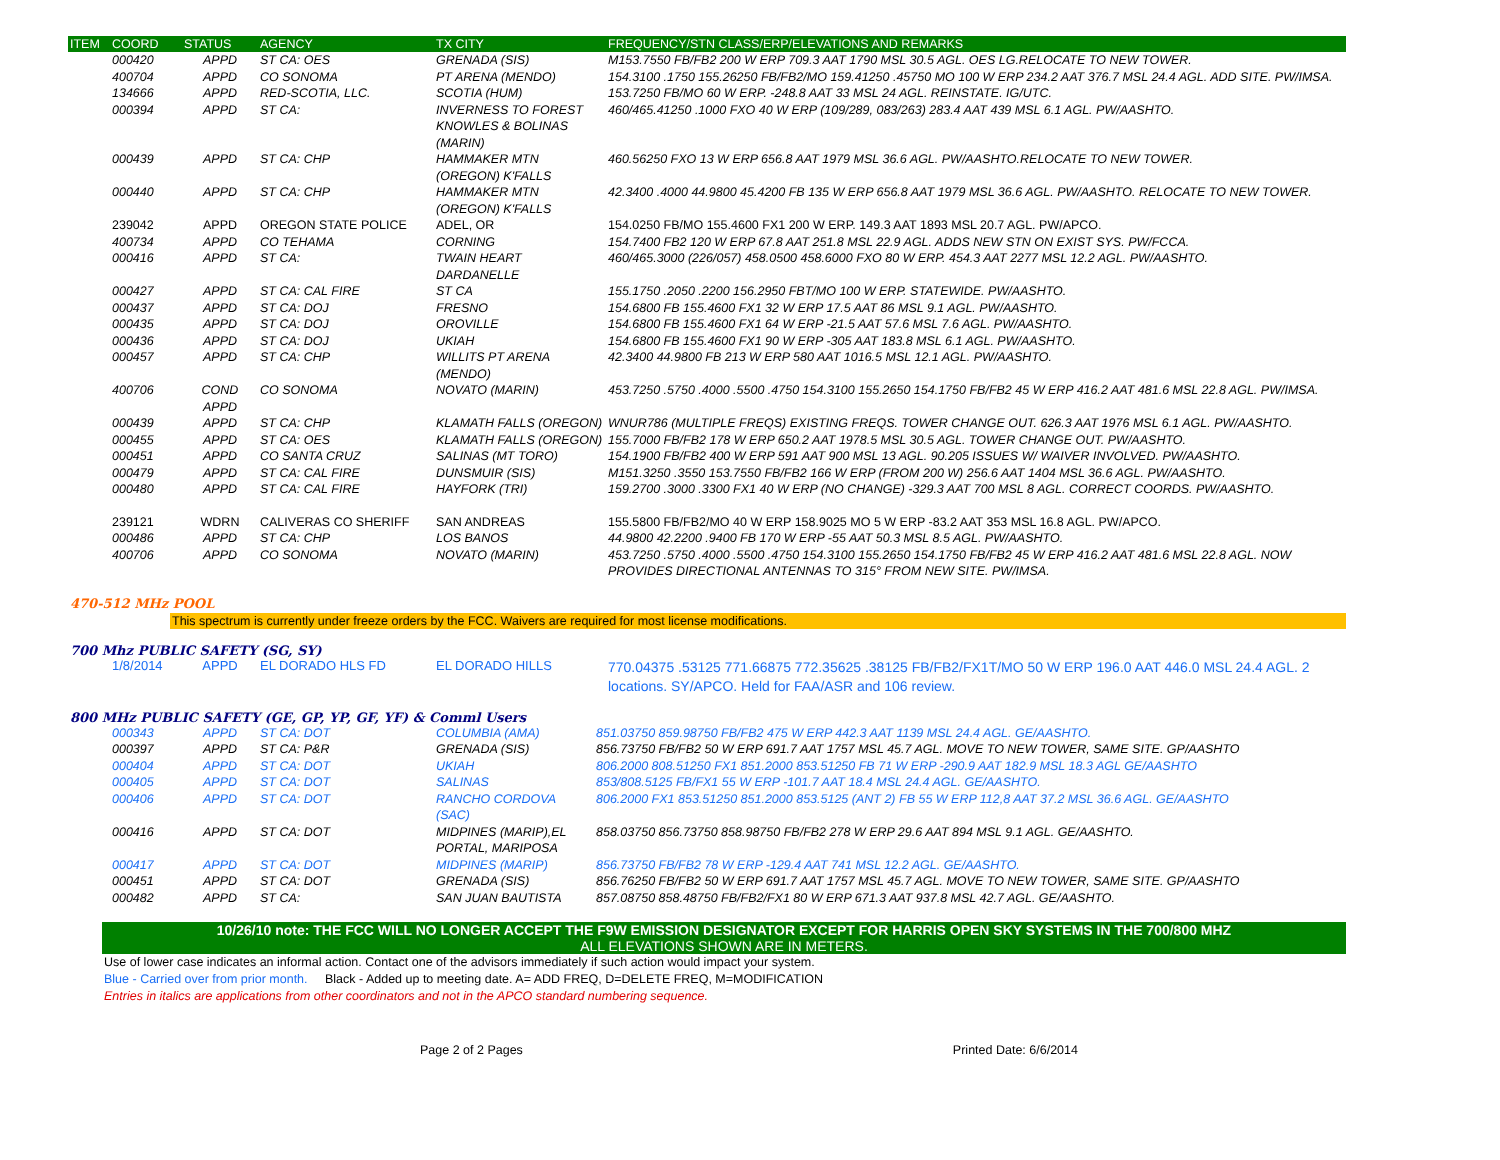| ITEM | COORD | STATUS | AGENCY | TX CITY | FREQUENCY/STN CLASS/ERP/ELEVATIONS AND REMARKS |
| --- | --- | --- | --- | --- | --- |
| | 000420 | APPD | ST CA: OES | GRENADA (SIS) | M153.7550 FB/FB2 200 W ERP 709.3 AAT 1790 MSL 30.5 AGL. OES LG.RELOCATE TO NEW TOWER. |
| | 400704 | APPD | CO SONOMA | PT ARENA (MENDO) | 154.3100 .1750 155.26250 FB/FB2/MO 159.41250 .45750 MO 100 W ERP 234.2 AAT 376.7 MSL 24.4 AGL. ADD SITE. PW/IMSA. |
| | 134666 | APPD | RED-SCOTIA, LLC. | SCOTIA (HUM) | 153.7250 FB/MO 60 W ERP. -248.8 AAT 33 MSL 24 AGL. REINSTATE. IG/UTC. |
| | 000394 | APPD | ST CA: | INVERNESS TO FOREST KNOWLES & BOLINAS (MARIN) | 460/465.41250 .1000 FXO 40 W ERP (109/289, 083/263) 283.4 AAT 439 MSL 6.1 AGL. PW/AASHTO. |
| | 000439 | APPD | ST CA: CHP | HAMMAKER MTN (OREGON) K'FALLS | 460.56250 FXO 13 W ERP 656.8 AAT 1979 MSL 36.6 AGL. PW/AASHTO.RELOCATE TO NEW TOWER. |
| | 000440 | APPD | ST CA: CHP | HAMMAKER MTN (OREGON) K'FALLS | 42.3400 .4000 44.9800 45.4200 FB 135 W ERP 656.8 AAT 1979 MSL 36.6 AGL. PW/AASHTO. RELOCATE TO NEW TOWER. |
| | 239042 | APPD | OREGON STATE POLICE | ADEL, OR | 154.0250 FB/MO 155.4600 FX1 200 W ERP. 149.3 AAT 1893 MSL 20.7 AGL. PW/APCO. |
| | 400734 | APPD | CO TEHAMA | CORNING | 154.7400 FB2 120 W ERP 67.8 AAT 251.8 MSL 22.9 AGL. ADDS NEW STN ON EXIST SYS. PW/FCCA. |
| | 000416 | APPD | ST CA: | TWAIN HEART DARDANELLE | 460/465.3000 (226/057) 458.0500 458.6000 FXO 80 W ERP. 454.3 AAT 2277 MSL 12.2 AGL. PW/AASHTO. |
| | 000427 | APPD | ST CA: CAL FIRE | ST CA | 155.1750 .2050 .2200 156.2950 FBT/MO 100 W ERP. STATEWIDE. PW/AASHTO. |
| | 000437 | APPD | ST CA: DOJ | FRESNO | 154.6800 FB 155.4600 FX1 32 W ERP 17.5 AAT 86 MSL 9.1 AGL. PW/AASHTO. |
| | 000435 | APPD | ST CA: DOJ | OROVILLE | 154.6800 FB 155.4600 FX1 64 W ERP -21.5 AAT 57.6 MSL 7.6 AGL. PW/AASHTO. |
| | 000436 | APPD | ST CA: DOJ | UKIAH | 154.6800 FB 155.4600 FX1 90 W ERP -305 AAT 183.8 MSL 6.1 AGL. PW/AASHTO. |
| | 000457 | APPD | ST CA: CHP | WILLITS PT ARENA (MENDO) | 42.3400 44.9800 FB 213 W ERP 580 AAT 1016.5 MSL 12.1 AGL. PW/AASHTO. |
| | 400706 | COND APPD | CO SONOMA | NOVATO (MARIN) | 453.7250 .5750 .4000 .5500 .4750 154.3100 155.2650 154.1750 FB/FB2 45 W ERP 416.2 AAT 481.6 MSL 22.8 AGL. PW/IMSA. |
| | 000439 | APPD | ST CA: CHP | KLAMATH FALLS (OREGON) | WNUR786 (MULTIPLE FREQS) EXISTING FREQS. TOWER CHANGE OUT. 626.3 AAT 1976 MSL 6.1 AGL. PW/AASHTO. |
| | 000455 | APPD | ST CA: OES | KLAMATH FALLS (OREGON) | 155.7000 FB/FB2 178 W ERP 650.2 AAT 1978.5 MSL 30.5 AGL. TOWER CHANGE OUT. PW/AASHTO. |
| | 000451 | APPD | CO SANTA CRUZ | SALINAS (MT TORO) | 154.1900 FB/FB2 400 W ERP 591 AAT 900 MSL 13 AGL. 90.205 ISSUES W/ WAIVER INVOLVED. PW/AASHTO. |
| | 000479 | APPD | ST CA: CAL FIRE | DUNSMUIR (SIS) | M151.3250 .3550 153.7550 FB/FB2 166 W ERP (FROM 200 W) 256.6 AAT 1404 MSL 36.6 AGL. PW/AASHTO. |
| | 000480 | APPD | ST CA: CAL FIRE | HAYFORK (TRI) | 159.2700 .3000 .3300 FX1 40 W ERP (NO CHANGE) -329.3 AAT 700 MSL 8 AGL. CORRECT COORDS. PW/AASHTO. |
| | 239121 | WDRN | CALIVERAS CO SHERIFF | SAN ANDREAS | 155.5800 FB/FB2/MO 40 W ERP 158.9025 MO 5 W ERP -83.2 AAT 353 MSL 16.8 AGL. PW/APCO. |
| | 000486 | APPD | ST CA: CHP | LOS BANOS | 44.9800 42.2200 .9400 FB 170 W ERP -55 AAT 50.3 MSL 8.5 AGL. PW/AASHTO. |
| | 400706 | APPD | CO SONOMA | NOVATO (MARIN) | 453.7250 .5750 .4000 .5500 .4750 154.3100 155.2650 154.1750 FB/FB2 45 W ERP 416.2 AAT 481.6 MSL 22.8 AGL. NOW PROVIDES DIRECTIONAL ANTENNAS TO 315° FROM NEW SITE. PW/IMSA. |
470-512 MHz POOL
This spectrum is currently under freeze orders by the FCC. Waivers are required for most license modifications.
700 Mhz PUBLIC SAFETY (SG, SY)
| | 1/8/2014 | APPD | EL DORADO HLS FD | EL DORADO HILLS | 770.04375 .53125 771.66875 772.35625 .38125 FB/FB2/FX1T/MO 50 W ERP 196.0 AAT 446.0 MSL 24.4 AGL. 2 locations. SY/APCO. Held for FAA/ASR and 106 review. |
800 MHz PUBLIC SAFETY (GE, GP, YP, GF, YF) & Comml Users
| | 000343 | APPD | ST CA: DOT | COLUMBIA (AMA) | 851.03750 859.98750 FB/FB2 475 W ERP 442.3 AAT 1139 MSL 24.4 AGL. GE/AASHTO. |
| | 000397 | APPD | ST CA: P&R | GRENADA (SIS) | 856.73750 FB/FB2 50 W ERP 691.7 AAT 1757 MSL 45.7 AGL. MOVE TO NEW TOWER, SAME SITE. GP/AASHTO |
| | 000404 | APPD | ST CA: DOT | UKIAH | 806.2000 808.51250 FX1 851.2000 853.51250 FB 71 W ERP -290.9 AAT 182.9 MSL 18.3 AGL GE/AASHTO |
| | 000405 | APPD | ST CA: DOT | SALINAS | 853/808.5125 FB/FX1 55 W ERP -101.7 AAT 18.4 MSL 24.4 AGL. GE/AASHTO. |
| | 000406 | APPD | ST CA: DOT | RANCHO CORDOVA (SAC) | 806.2000 FX1 853.51250 851.2000 853.5125 (ANT 2) FB 55 W ERP 112,8 AAT 37.2 MSL 36.6 AGL. GE/AASHTO |
| | 000416 | APPD | ST CA: DOT | MIDPINES (MARIP),EL PORTAL, MARIPOSA | 858.03750 856.73750 858.98750 FB/FB2 278 W ERP 29.6 AAT 894 MSL 9.1 AGL. GE/AASHTO. |
| | 000417 | APPD | ST CA: DOT | MIDPINES (MARIP) | 856.73750 FB/FB2 78 W ERP -129.4 AAT 741 MSL 12.2 AGL. GE/AASHTO. |
| | 000451 | APPD | ST CA: DOT | GRENADA (SIS) | 856.76250 FB/FB2 50 W ERP 691.7 AAT 1757 MSL 45.7 AGL. MOVE TO NEW TOWER, SAME SITE. GP/AASHTO |
| | 000482 | APPD | ST CA: | SAN JUAN BAUTISTA | 857.08750 858.48750 FB/FB2/FX1 80 W ERP 671.3 AAT 937.8 MSL 42.7 AGL. GE/AASHTO. |
10/26/10 note: THE FCC WILL NO LONGER ACCEPT THE F9W EMISSION DESIGNATOR EXCEPT FOR HARRIS OPEN SKY SYSTEMS IN THE 700/800 MHZ
ALL ELEVATIONS SHOWN ARE IN METERS.
Use of lower case indicates an informal action. Contact one of the advisors immediately if such action would impact your system.
Blue - Carried over from prior month. Black - Added up to meeting date. A= ADD FREQ, D=DELETE FREQ, M=MODIFICATION
Entries in italics are applications from other coordinators and not in the APCO standard numbering sequence.
Page 2 of 2 Pages Printed Date: 6/6/2014